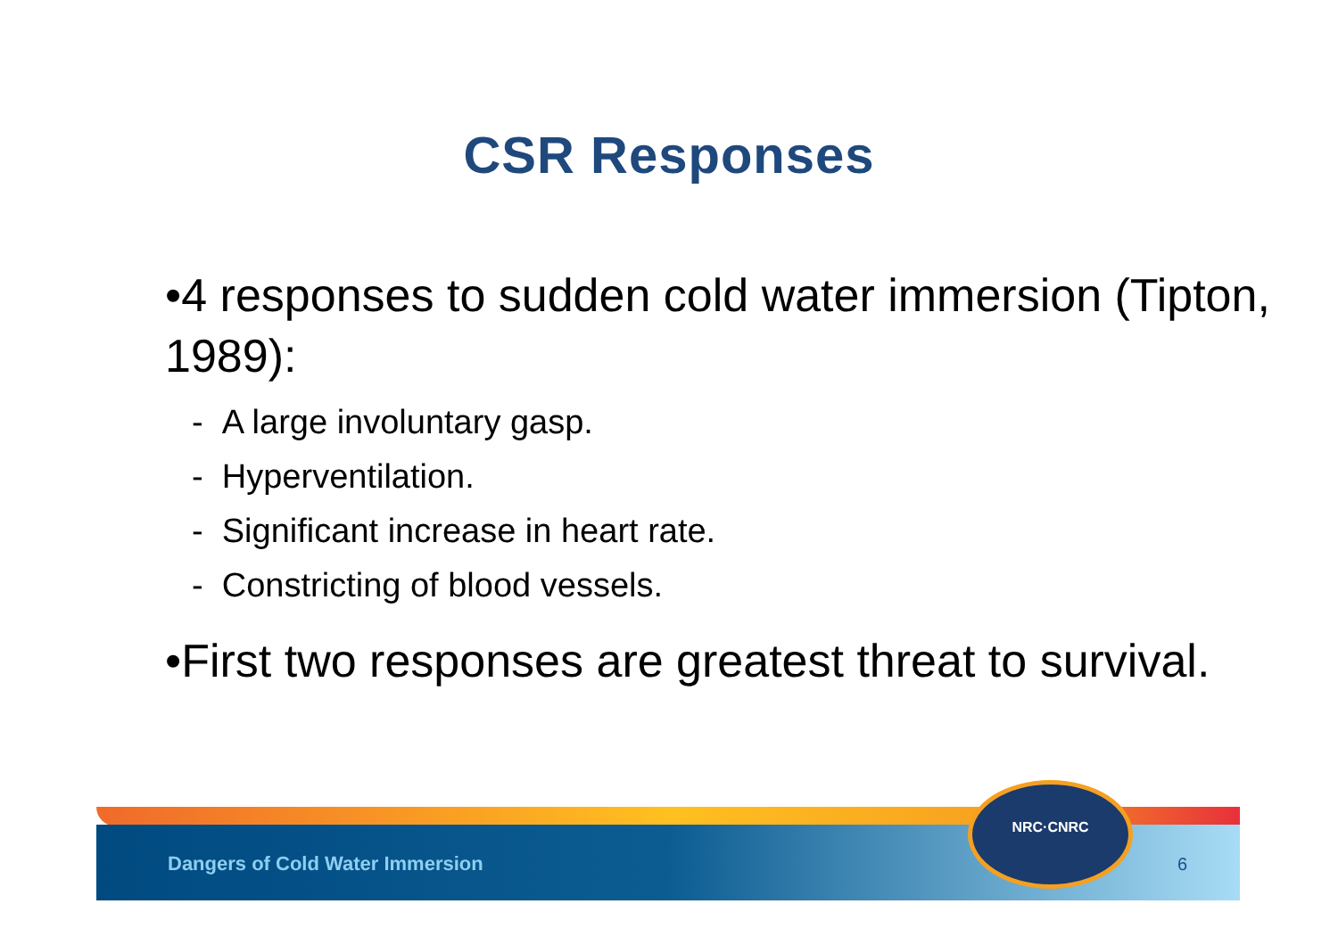CSR Responses
•4 responses to sudden cold water immersion (Tipton, 1989):
- A large involuntary gasp.
- Hyperventilation.
- Significant increase in heart rate.
- Constricting of blood vessels.
•First two responses are greatest threat to survival.
Dangers of Cold Water Immersion
NRC·CNRC
6